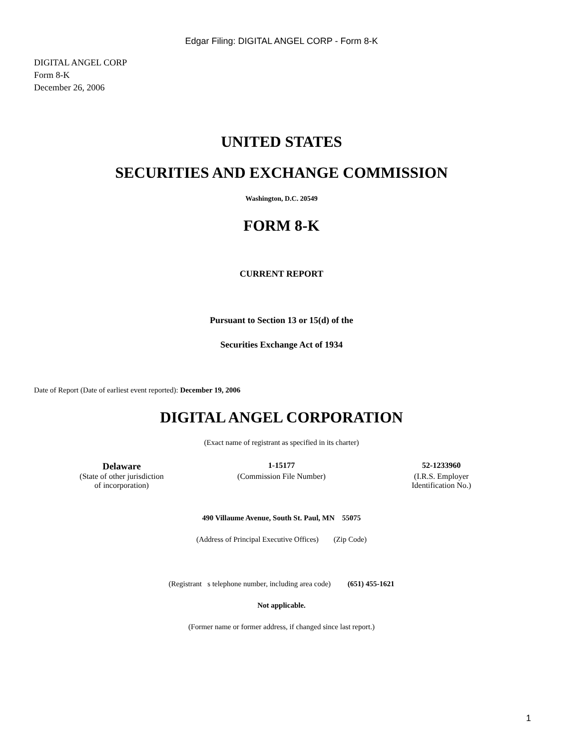Edgar Filing: DIGITAL ANGEL CORP - Form 8-K
DIGITAL ANGEL CORP
Form 8-K
December 26, 2006
UNITED STATES
SECURITIES AND EXCHANGE COMMISSION
Washington, D.C. 20549
FORM 8-K
CURRENT REPORT
Pursuant to Section 13 or 15(d) of the
Securities Exchange Act of 1934
Date of Report (Date of earliest event reported): December 19, 2006
DIGITAL ANGEL CORPORATION
(Exact name of registrant as specified in its charter)
| Delaware | 1-15177 | 52-1233960 |
| (State of other jurisdiction of incorporation) | (Commission File Number) | (I.R.S. Employer Identification No.) |
490 Villaume Avenue, South St. Paul, MN 55075
(Address of Principal Executive Offices) (Zip Code)
(Registrant s telephone number, including area code) (651) 455-1621
Not applicable.
(Former name or former address, if changed since last report.)
1